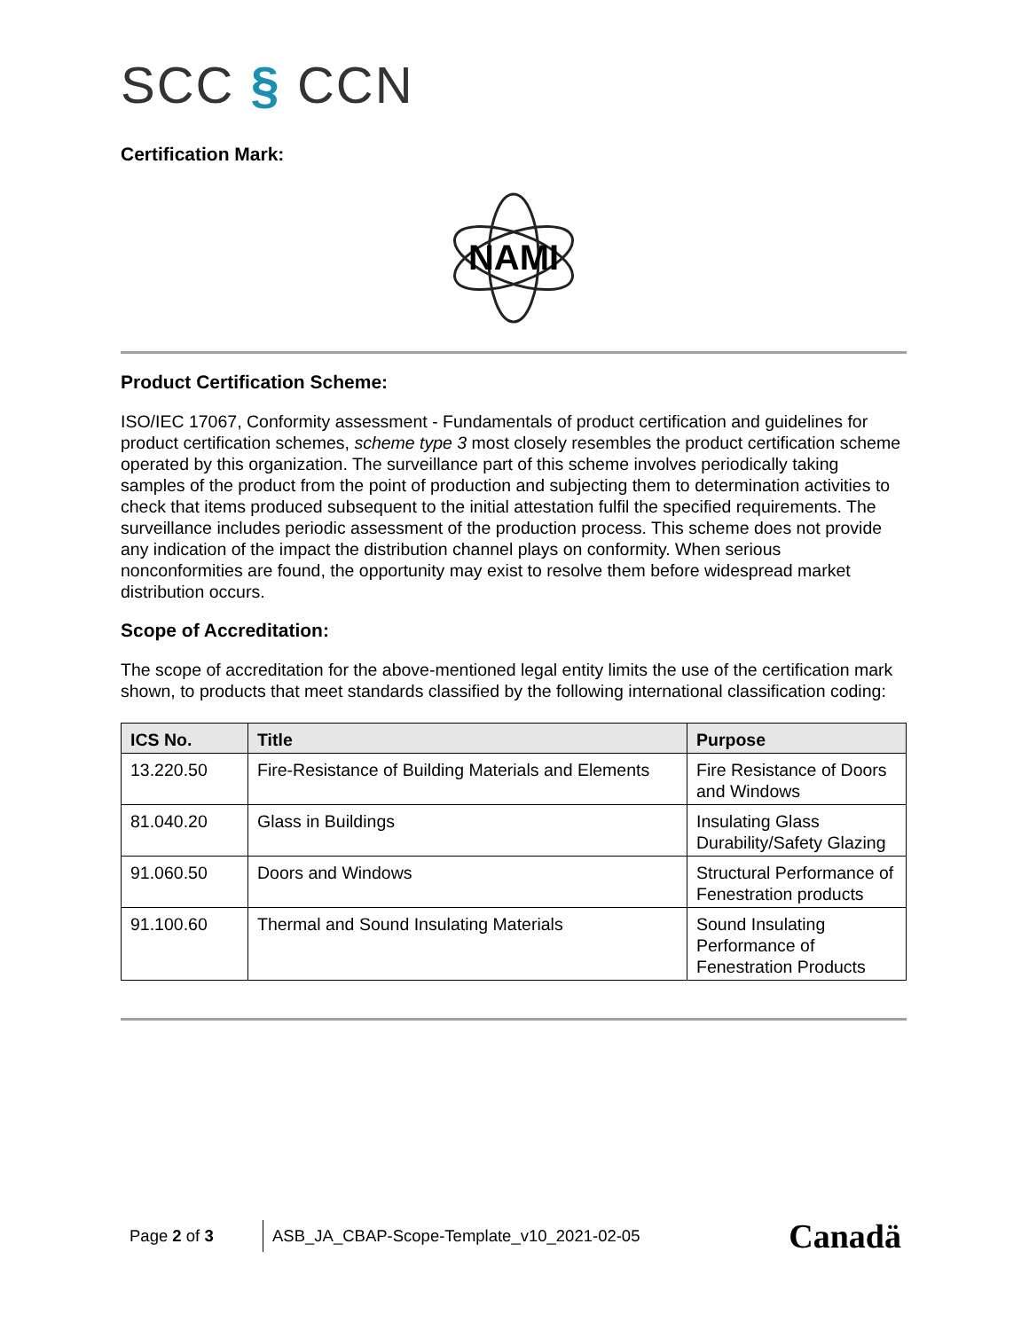SCC § CCN
Certification Mark:
NAMI
Product Certification Scheme:
ISO/IEC 17067, Conformity assessment - Fundamentals of product certification and guidelines for product certification schemes, scheme type 3 most closely resembles the product certification scheme operated by this organization. The surveillance part of this scheme involves periodically taking samples of the product from the point of production and subjecting them to determination activities to check that items produced subsequent to the initial attestation fulfil the specified requirements. The surveillance includes periodic assessment of the production process. This scheme does not provide any indication of the impact the distribution channel plays on conformity. When serious nonconformities are found, the opportunity may exist to resolve them before widespread market distribution occurs.
Scope of Accreditation:
The scope of accreditation for the above-mentioned legal entity limits the use of the certification mark shown, to products that meet standards classified by the following international classification coding:
| ICS No. | Title | Purpose |
| --- | --- | --- |
| 13.220.50 | Fire-Resistance of Building Materials and Elements | Fire Resistance of Doors and Windows |
| 81.040.20 | Glass in Buildings | Insulating Glass Durability/Safety Glazing |
| 91.060.50 | Doors and Windows | Structural Performance of Fenestration products |
| 91.100.60 | Thermal and Sound Insulating Materials | Sound Insulating Performance of Fenestration Products |
Page 2 of 3
ASB_JA_CBAP-Scope-Template_v10_2021-02-05
Canadä